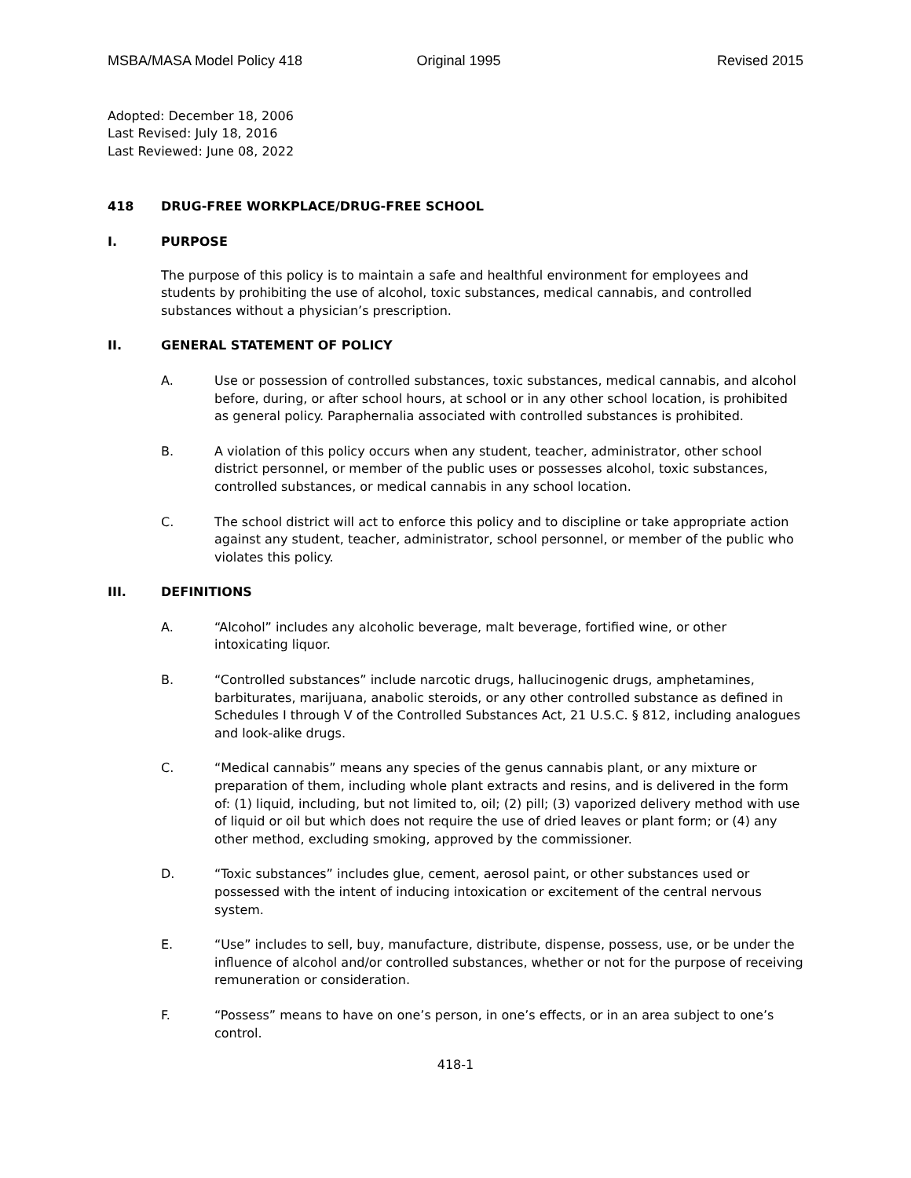MSBA/MASA Model Policy 418 Original 1995 Revised 2015
Adopted: December 18, 2006
Last Revised: July 18, 2016
Last Reviewed: June 08, 2022
418 DRUG-FREE WORKPLACE/DRUG-FREE SCHOOL
I. PURPOSE
The purpose of this policy is to maintain a safe and healthful environment for employees and students by prohibiting the use of alcohol, toxic substances, medical cannabis, and controlled substances without a physician’s prescription.
II. GENERAL STATEMENT OF POLICY
A. Use or possession of controlled substances, toxic substances, medical cannabis, and alcohol before, during, or after school hours, at school or in any other school location, is prohibited as general policy. Paraphernalia associated with controlled substances is prohibited.
B. A violation of this policy occurs when any student, teacher, administrator, other school district personnel, or member of the public uses or possesses alcohol, toxic substances, controlled substances, or medical cannabis in any school location.
C. The school district will act to enforce this policy and to discipline or take appropriate action against any student, teacher, administrator, school personnel, or member of the public who violates this policy.
III. DEFINITIONS
A. “Alcohol” includes any alcoholic beverage, malt beverage, fortified wine, or other intoxicating liquor.
B. “Controlled substances” include narcotic drugs, hallucinogenic drugs, amphetamines, barbiturates, marijuana, anabolic steroids, or any other controlled substance as defined in Schedules I through V of the Controlled Substances Act, 21 U.S.C. § 812, including analogues and look-alike drugs.
C. “Medical cannabis” means any species of the genus cannabis plant, or any mixture or preparation of them, including whole plant extracts and resins, and is delivered in the form of: (1) liquid, including, but not limited to, oil; (2) pill; (3) vaporized delivery method with use of liquid or oil but which does not require the use of dried leaves or plant form; or (4) any other method, excluding smoking, approved by the commissioner.
D. “Toxic substances” includes glue, cement, aerosol paint, or other substances used or possessed with the intent of inducing intoxication or excitement of the central nervous system.
E. “Use” includes to sell, buy, manufacture, distribute, dispense, possess, use, or be under the influence of alcohol and/or controlled substances, whether or not for the purpose of receiving remuneration or consideration.
F. “Possess” means to have on one’s person, in one’s effects, or in an area subject to one’s control.
418-1